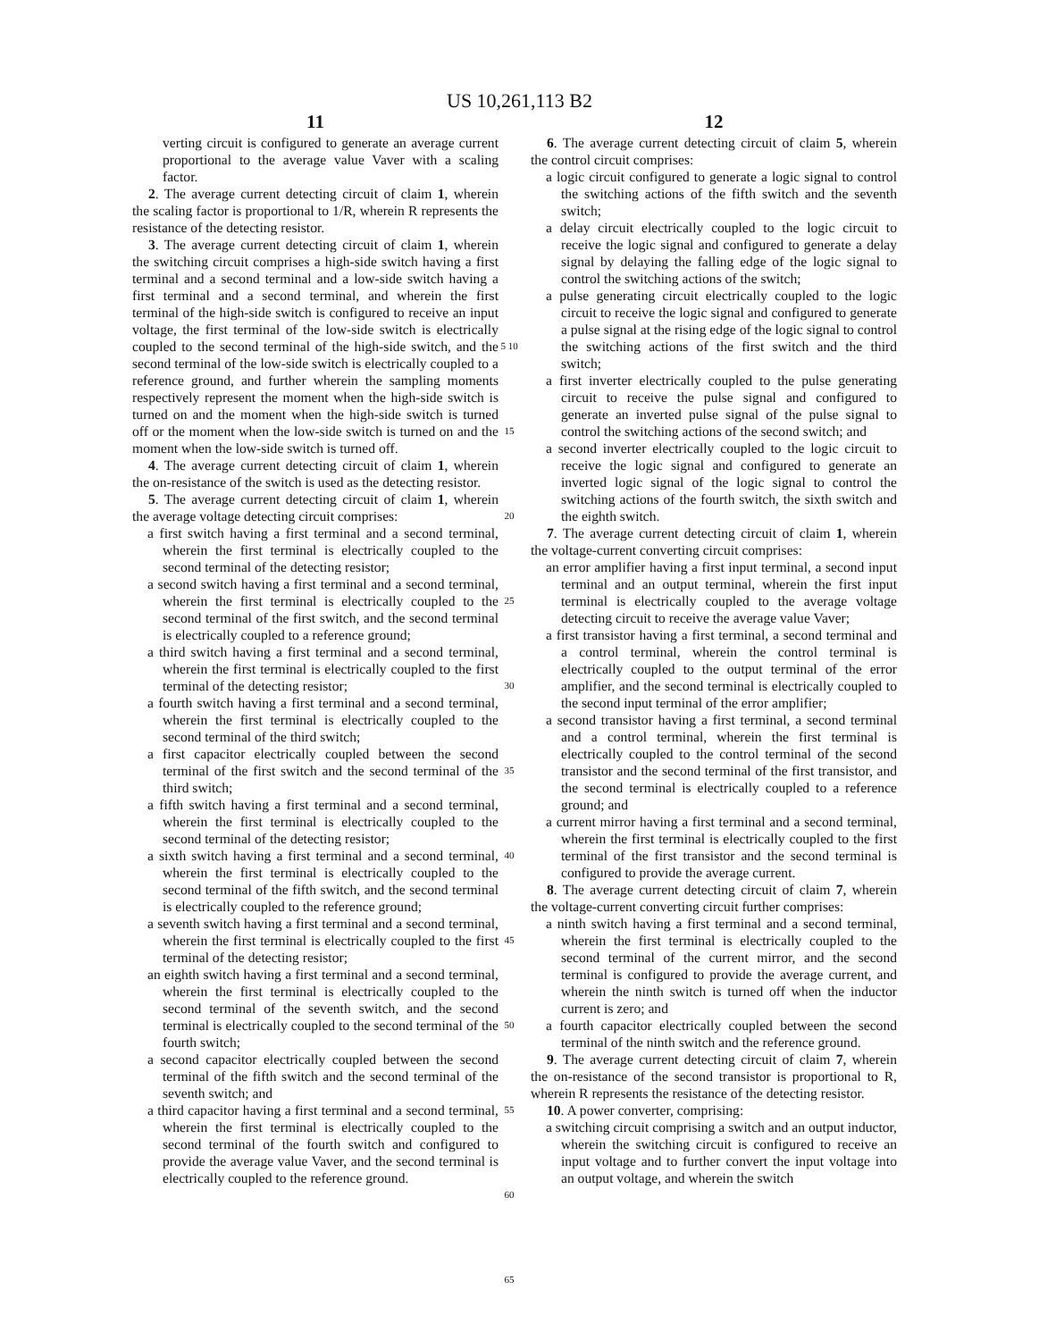US 10,261,113 B2
11
verting circuit is configured to generate an average current proportional to the average value Vaver with a scaling factor.
2. The average current detecting circuit of claim 1, wherein the scaling factor is proportional to 1/R, wherein R represents the resistance of the detecting resistor.
3. The average current detecting circuit of claim 1, wherein the switching circuit comprises a high-side switch having a first terminal and a second terminal and a low-side switch having a first terminal and a second terminal, and wherein the first terminal of the high-side switch is configured to receive an input voltage, the first terminal of the low-side switch is electrically coupled to the second terminal of the high-side switch, and the second terminal of the low-side switch is electrically coupled to a reference ground, and further wherein the sampling moments respectively represent the moment when the high-side switch is turned on and the moment when the high-side switch is turned off or the moment when the low-side switch is turned on and the moment when the low-side switch is turned off.
4. The average current detecting circuit of claim 1, wherein the on-resistance of the switch is used as the detecting resistor.
5. The average current detecting circuit of claim 1, wherein the average voltage detecting circuit comprises:
a first switch having a first terminal and a second terminal, wherein the first terminal is electrically coupled to the second terminal of the detecting resistor;
a second switch having a first terminal and a second terminal, wherein the first terminal is electrically coupled to the second terminal of the first switch, and the second terminal is electrically coupled to a reference ground;
a third switch having a first terminal and a second terminal, wherein the first terminal is electrically coupled to the first terminal of the detecting resistor;
a fourth switch having a first terminal and a second terminal, wherein the first terminal is electrically coupled to the second terminal of the third switch;
a first capacitor electrically coupled between the second terminal of the first switch and the second terminal of the third switch;
a fifth switch having a first terminal and a second terminal, wherein the first terminal is electrically coupled to the second terminal of the detecting resistor;
a sixth switch having a first terminal and a second terminal, wherein the first terminal is electrically coupled to the second terminal of the fifth switch, and the second terminal is electrically coupled to the reference ground;
a seventh switch having a first terminal and a second terminal, wherein the first terminal is electrically coupled to the first terminal of the detecting resistor;
an eighth switch having a first terminal and a second terminal, wherein the first terminal is electrically coupled to the second terminal of the seventh switch, and the second terminal is electrically coupled to the second terminal of the fourth switch;
a second capacitor electrically coupled between the second terminal of the fifth switch and the second terminal of the seventh switch; and
a third capacitor having a first terminal and a second terminal, wherein the first terminal is electrically coupled to the second terminal of the fourth switch and configured to provide the average value Vaver, and the second terminal is electrically coupled to the reference ground.
5 10 15 20 25 30 35 40 45 50 55 60 65
12
6. The average current detecting circuit of claim 5, wherein the control circuit comprises:
a logic circuit configured to generate a logic signal to control the switching actions of the fifth switch and the seventh switch;
a delay circuit electrically coupled to the logic circuit to receive the logic signal and configured to generate a delay signal by delaying the falling edge of the logic signal to control the switching actions of the switch;
a pulse generating circuit electrically coupled to the logic circuit to receive the logic signal and configured to generate a pulse signal at the rising edge of the logic signal to control the switching actions of the first switch and the third switch;
a first inverter electrically coupled to the pulse generating circuit to receive the pulse signal and configured to generate an inverted pulse signal of the pulse signal to control the switching actions of the second switch; and
a second inverter electrically coupled to the logic circuit to receive the logic signal and configured to generate an inverted logic signal of the logic signal to control the switching actions of the fourth switch, the sixth switch and the eighth switch.
7. The average current detecting circuit of claim 1, wherein the voltage-current converting circuit comprises:
an error amplifier having a first input terminal, a second input terminal and an output terminal, wherein the first input terminal is electrically coupled to the average voltage detecting circuit to receive the average value Vaver;
a first transistor having a first terminal, a second terminal and a control terminal, wherein the control terminal is electrically coupled to the output terminal of the error amplifier, and the second terminal is electrically coupled to the second input terminal of the error amplifier;
a second transistor having a first terminal, a second terminal and a control terminal, wherein the first terminal is electrically coupled to the control terminal of the second transistor and the second terminal of the first transistor, and the second terminal is electrically coupled to a reference ground; and
a current mirror having a first terminal and a second terminal, wherein the first terminal is electrically coupled to the first terminal of the first transistor and the second terminal is configured to provide the average current.
8. The average current detecting circuit of claim 7, wherein the voltage-current converting circuit further comprises:
a ninth switch having a first terminal and a second terminal, wherein the first terminal is electrically coupled to the second terminal of the current mirror, and the second terminal is configured to provide the average current, and wherein the ninth switch is turned off when the inductor current is zero; and
a fourth capacitor electrically coupled between the second terminal of the ninth switch and the reference ground.
9. The average current detecting circuit of claim 7, wherein the on-resistance of the second transistor is proportional to R, wherein R represents the resistance of the detecting resistor.
10. A power converter, comprising:
a switching circuit comprising a switch and an output inductor, wherein the switching circuit is configured to receive an input voltage and to further convert the input voltage into an output voltage, and wherein the switch